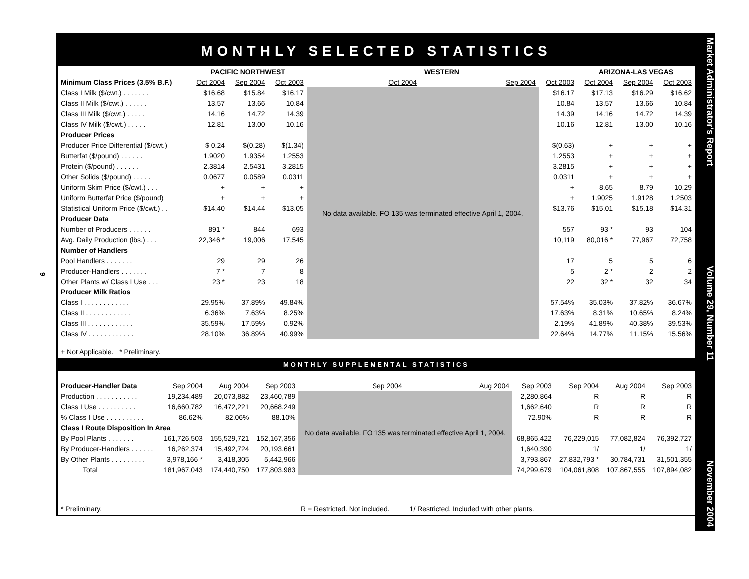9
MONTHLY SELECTED STATISTICS
| | PACIFIC NORTHWEST | | | WESTERN | | | ARIZONA-LAS VEGAS | | |
| --- | --- | --- | --- | --- | --- | --- | --- | --- | --- |
| Minimum Class Prices (3.5% B.F.) | Oct 2004 | Sep 2004 | Oct 2003 | Oct 2004 | Sep 2004 | Oct 2003 | Oct 2004 | Sep 2004 | Oct 2003 |
| Class I Milk ($/cwt.) . . . . . . . | $16.68 | $15.84 | $16.17 | No data available. FO 135 was terminated effective April 1, 2004. | | $16.17 | $17.13 | $16.29 | $16.62 |
| Class II Milk ($/cwt.) . . . . . . | 13.57 | 13.66 | 10.84 | | | 10.84 | 13.57 | 13.66 | 10.84 |
| Class III Milk ($/cwt.) . . . . . | 14.16 | 14.72 | 14.39 | | | 14.39 | 14.16 | 14.72 | 14.39 |
| Class IV Milk ($/cwt.) . . . . . | 12.81 | 13.00 | 10.16 | | | 10.16 | 12.81 | 13.00 | 10.16 |
| Producer Prices | | | | | | | | | |
| Producer Price Differential ($/cwt.) | $ 0.24 | $(0.28) | $(1.34) | | | $(0.63) | + | + | + |
| Butterfat ($/pound) . . . . . . | 1.9020 | 1.9354 | 1.2553 | | | 1.2553 | + | + | + |
| Protein ($/pound) . . . . . . | 2.3814 | 2.5431 | 3.2815 | | | 3.2815 | + | + | + |
| Other Solids ($/pound) . . . . . | 0.0677 | 0.0589 | 0.0311 | | | 0.0311 | + | + | + |
| Uniform Skim Price ($/cwt.) . . . | + | + | + | | | + | 8.65 | 8.79 | 10.29 |
| Uniform Butterfat Price ($/pound) | + | + | + | | | + | 1.9025 | 1.9128 | 1.2503 |
| Statistical Uniform Price ($/cwt.) . . | $14.40 | $14.44 | $13.05 | | | $13.76 | $15.01 | $15.18 | $14.31 |
| Producer Data | | | | | | | | | |
| Number of Producers . . . . . . | 891 * | 844 | 693 | | | 557 | 93 * | 93 | 104 |
| Avg. Daily Production (lbs.) . . . | 22,346 * | 19,006 | 17,545 | | | 10,119 | 80,016 * | 77,967 | 72,758 |
| Number of Handlers | | | | | | | | | |
| Pool Handlers . . . . . . . | 29 | 29 | 26 | | | 17 | 5 | 5 | 6 |
| Producer-Handlers . . . . . . . | 7 * | 7 | 8 | | | 5 | 2 * | 2 | 2 |
| Other Plants w/ Class I Use . . . | 23 * | 23 | 18 | | | 22 | 32 * | 32 | 34 |
| Producer Milk Ratios | | | | | | | | | |
| Class I . . . . . . . . . . . . | 29.95% | 37.89% | 49.84% | | | 57.54% | 35.03% | 37.82% | 36.67% |
| Class II . . . . . . . . . . . . | 6.36% | 7.63% | 8.25% | | | 17.63% | 8.31% | 10.65% | 8.24% |
| Class III . . . . . . . . . . . . | 35.59% | 17.59% | 0.92% | | | 2.19% | 41.89% | 40.38% | 39.53% |
| Class IV . . . . . . . . . . . . | 28.10% | 36.89% | 40.99% | | | 22.64% | 14.77% | 11.15% | 15.56% |
+ Not Applicable. * Preliminary.
MONTHLY SUPPLEMENTAL STATISTICS
| Producer-Handler Data | Sep 2004 | Aug 2004 | Sep 2003 | Sep 2004 | Aug 2004 | Sep 2003 | Sep 2004 | Aug 2004 | Sep 2003 |
| --- | --- | --- | --- | --- | --- | --- | --- | --- | --- |
| Production . . . . . . . . . . . | 19,234,489 | 20,073,882 | 23,460,789 | No data available. FO 135 was terminated effective April 1, 2004. | | 2,280,864 | R | R | R |
| Class I Use . . . . . . . . . . | 16,660,782 | 16,472,221 | 20,668,249 | | | 1,662,640 | R | R | R |
| % Class I Use . . . . . . . . . . | 86.62% | 82.06% | 88.10% | | | 72.90% | R | R | R |
| Class I Route Disposition In Area | | | | | | | | | |
| By Pool Plants . . . . . . . | 161,726,503 | 155,529,721 | 152,167,356 | | | 68,865,422 | 76,229,015 | 77,082,824 | 76,392,727 |
| By Producer-Handlers . . . . . . | 16,262,374 | 15,492,724 | 20,193,661 | | | 1,640,390 | 1/ | 1/ | 1/ |
| By Other Plants . . . . . . . . . | 3,978,166 * | 3,418,305 | 5,442,966 | | | 3,793,867 | 27,832,793 * | 30,784,731 | 31,501,355 |
| Total | 181,967,043 | 174,440,750 | 177,803,983 | | | 74,299,679 | 104,061,808 | 107,867,555 | 107,894,082 |
* Preliminary. R = Restricted. Not included. 1/ Restricted. Included with other plants.
Market Administrator's Report Volume 29, Number 11 November 2004